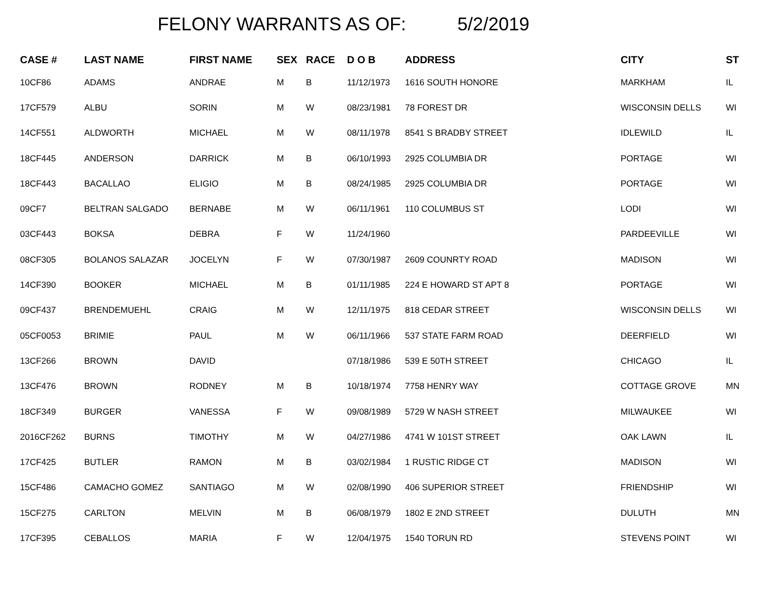FELONY WARRANTS AS OF: 5/2/2019
| CASE # | LAST NAME | FIRST NAME | SEX | RACE | D O B | ADDRESS | CITY | ST |
| --- | --- | --- | --- | --- | --- | --- | --- | --- |
| 10CF86 | ADAMS | ANDRAE | M | B | 11/12/1973 | 1616 SOUTH HONORE | MARKHAM | IL |
| 17CF579 | ALBU | SORIN | M | W | 08/23/1981 | 78 FOREST DR | WISCONSIN DELLS | WI |
| 14CF551 | ALDWORTH | MICHAEL | M | W | 08/11/1978 | 8541 S BRADBY STREET | IDLEWILD | IL |
| 18CF445 | ANDERSON | DARRICK | M | B | 06/10/1993 | 2925 COLUMBIA DR | PORTAGE | WI |
| 18CF443 | BACALLAO | ELIGIO | M | B | 08/24/1985 | 2925 COLUMBIA DR | PORTAGE | WI |
| 09CF7 | BELTRAN SALGADO | BERNABE | M | W | 06/11/1961 | 110 COLUMBUS ST | LODI | WI |
| 03CF443 | BOKSA | DEBRA | F | W | 11/24/1960 | | PARDEEVILLE | WI |
| 08CF305 | BOLANOS SALAZAR | JOCELYN | F | W | 07/30/1987 | 2609 COUNRTY ROAD | MADISON | WI |
| 14CF390 | BOOKER | MICHAEL | M | B | 01/11/1985 | 224 E HOWARD ST APT 8 | PORTAGE | WI |
| 09CF437 | BRENDEMUEHL | CRAIG | M | W | 12/11/1975 | 818 CEDAR STREET | WISCONSIN DELLS | WI |
| 05CF0053 | BRIMIE | PAUL | M | W | 06/11/1966 | 537 STATE FARM ROAD | DEERFIELD | WI |
| 13CF266 | BROWN | DAVID | | | 07/18/1986 | 539 E 50TH STREET | CHICAGO | IL |
| 13CF476 | BROWN | RODNEY | M | B | 10/18/1974 | 7758 HENRY WAY | COTTAGE GROVE | MN |
| 18CF349 | BURGER | VANESSA | F | W | 09/08/1989 | 5729 W NASH STREET | MILWAUKEE | WI |
| 2016CF262 | BURNS | TIMOTHY | M | W | 04/27/1986 | 4741 W 101ST STREET | OAK LAWN | IL |
| 17CF425 | BUTLER | RAMON | M | B | 03/02/1984 | 1 RUSTIC RIDGE CT | MADISON | WI |
| 15CF486 | CAMACHO GOMEZ | SANTIAGO | M | W | 02/08/1990 | 406 SUPERIOR STREET | FRIENDSHIP | WI |
| 15CF275 | CARLTON | MELVIN | M | B | 06/08/1979 | 1802 E 2ND STREET | DULUTH | MN |
| 17CF395 | CEBALLOS | MARIA | F | W | 12/04/1975 | 1540 TORUN RD | STEVENS POINT | WI |